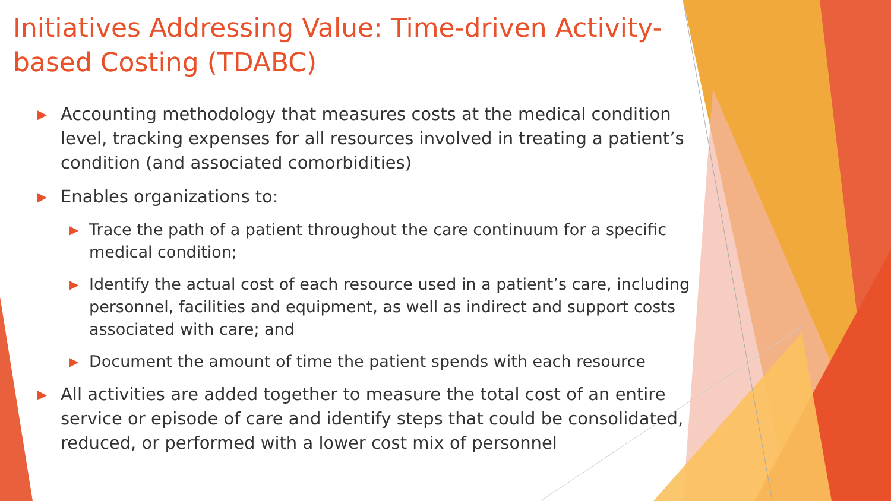Initiatives Addressing Value: Time-driven Activity-based Costing (TDABC)
▶ Accounting methodology that measures costs at the medical condition level, tracking expenses for all resources involved in treating a patient’s condition (and associated comorbidities)
▶ Enables organizations to:
▶ Trace the path of a patient throughout the care continuum for a specific medical condition;
▶ Identify the actual cost of each resource used in a patient’s care, including personnel, facilities and equipment, as well as indirect and support costs associated with care; and
▶ Document the amount of time the patient spends with each resource
▶ All activities are added together to measure the total cost of an entire service or episode of care and identify steps that could be consolidated, reduced, or performed with a lower cost mix of personnel